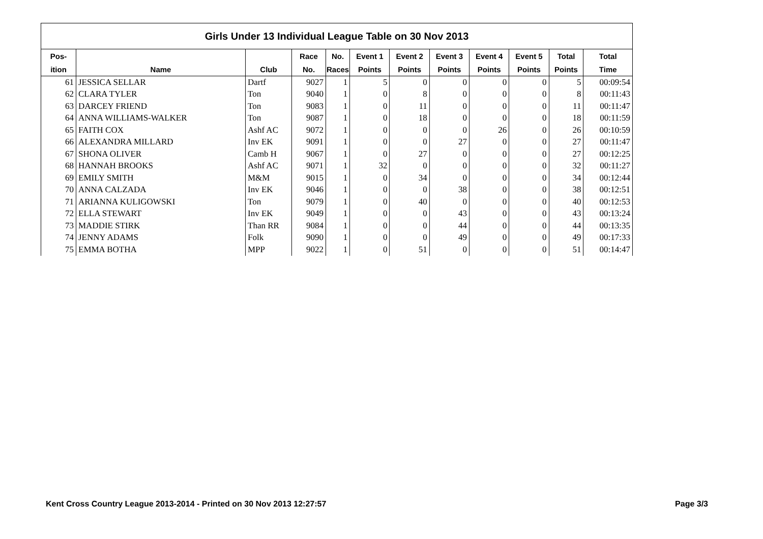| Girls Under 13 Individual League Table on 30 Nov 2013 | | | | | | | | | | | |
| --- | --- | --- | --- | --- | --- | --- | --- | --- | --- | --- | --- |
| Pos- | | | Race | No. | Event 1 | Event 2 | Event 3 | Event 4 | Event 5 | Total | Total |
| ition | Name | Club | No. | Races | Points | Points | Points | Points | Points | Points | Time |
| 61 | JESSICA SELLAR | Dartf | 9027 | 1 | 5 | 0 | 0 | 0 | 0 | 5 | 00:09:54 |
| 62 | CLARA TYLER | Ton | 9040 | 1 | 0 | 8 | 0 | 0 | 0 | 8 | 00:11:43 |
| 63 | DARCEY FRIEND | Ton | 9083 | 1 | 0 | 11 | 0 | 0 | 0 | 11 | 00:11:47 |
| 64 | ANNA WILLIAMS-WALKER | Ton | 9087 | 1 | 0 | 18 | 0 | 0 | 0 | 18 | 00:11:59 |
| 65 | FAITH COX | Ashf AC | 9072 | 1 | 0 | 0 | 0 | 26 | 0 | 26 | 00:10:59 |
| 66 | ALEXANDRA MILLARD | Inv EK | 9091 | 1 | 0 | 0 | 27 | 0 | 0 | 27 | 00:11:47 |
| 67 | SHONA OLIVER | Camb H | 9067 | 1 | 0 | 27 | 0 | 0 | 0 | 27 | 00:12:25 |
| 68 | HANNAH BROOKS | Ashf AC | 9071 | 1 | 32 | 0 | 0 | 0 | 0 | 32 | 00:11:27 |
| 69 | EMILY SMITH | M&M | 9015 | 1 | 0 | 34 | 0 | 0 | 0 | 34 | 00:12:44 |
| 70 | ANNA CALZADA | Inv EK | 9046 | 1 | 0 | 0 | 38 | 0 | 0 | 38 | 00:12:51 |
| 71 | ARIANNA KULIGOWSKI | Ton | 9079 | 1 | 0 | 40 | 0 | 0 | 0 | 40 | 00:12:53 |
| 72 | ELLA STEWART | Inv EK | 9049 | 1 | 0 | 0 | 43 | 0 | 0 | 43 | 00:13:24 |
| 73 | MADDIE STIRK | Than RR | 9084 | 1 | 0 | 0 | 44 | 0 | 0 | 44 | 00:13:35 |
| 74 | JENNY ADAMS | Folk | 9090 | 1 | 0 | 0 | 49 | 0 | 0 | 49 | 00:17:33 |
| 75 | EMMA BOTHA | MPP | 9022 | 1 | 0 | 51 | 0 | 0 | 0 | 51 | 00:14:47 |
Kent Cross Country League 2013-2014 - Printed on 30 Nov 2013 12:27:57
Page 3/3